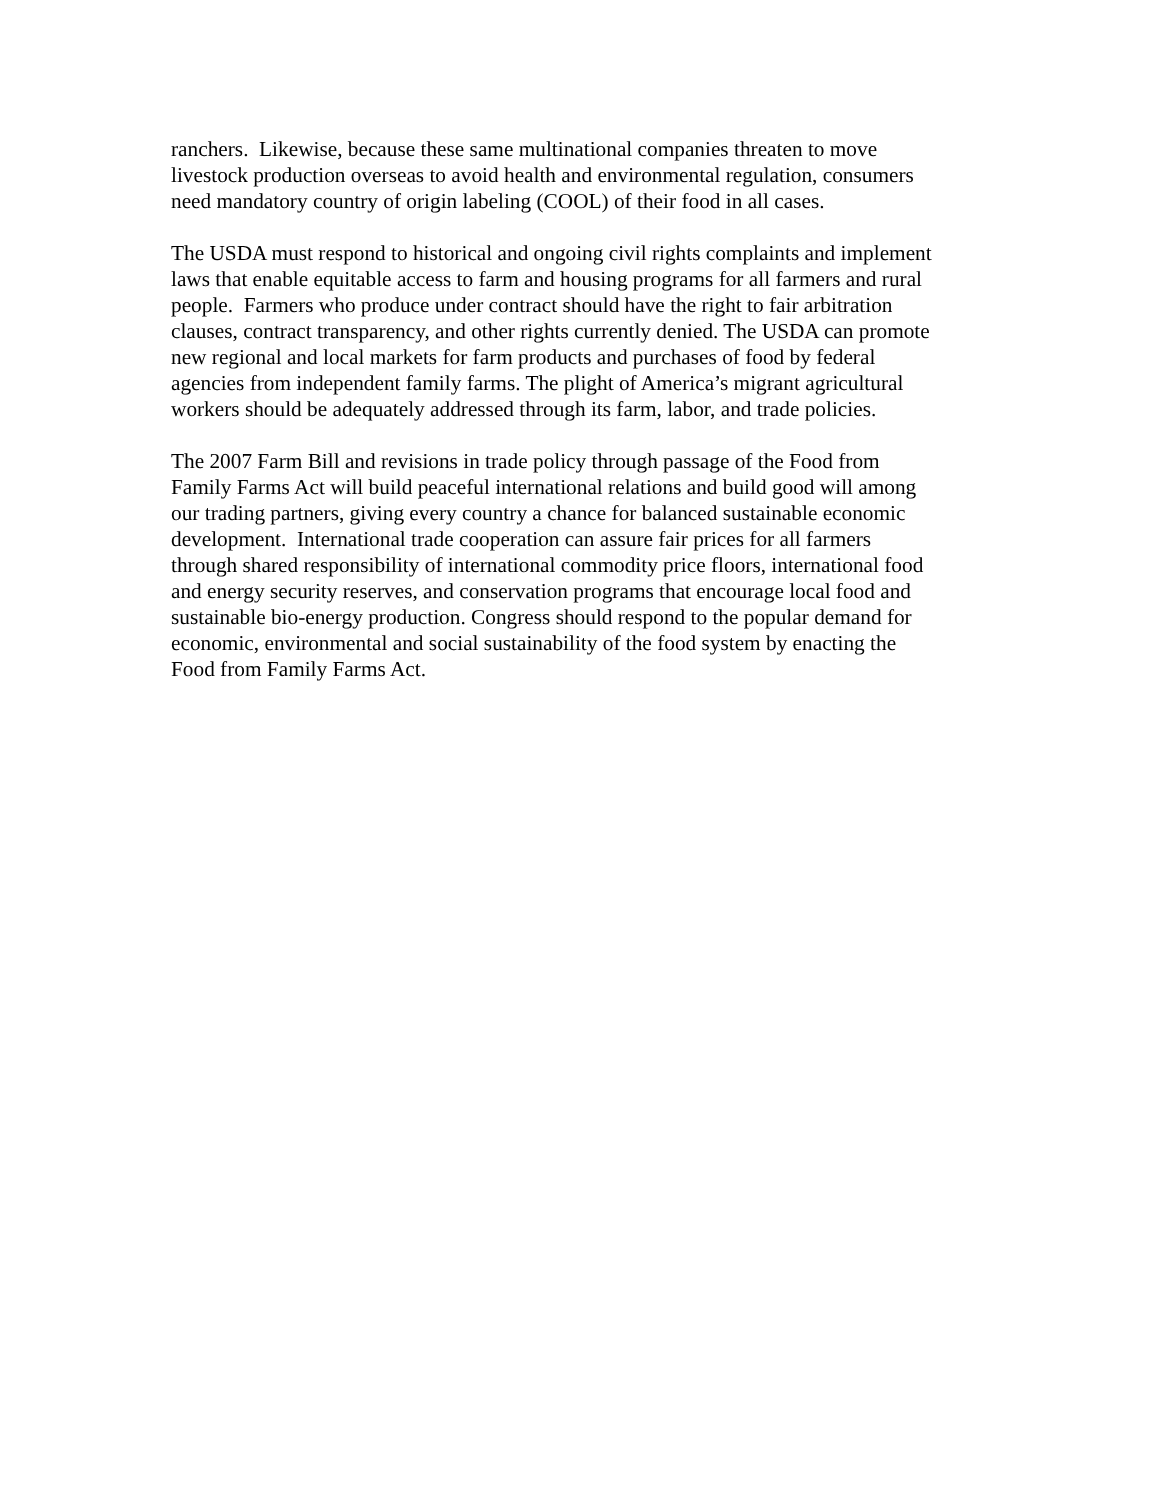ranchers. Likewise, because these same multinational companies threaten to move
livestock production overseas to avoid health and environmental regulation, consumers
need mandatory country of origin labeling (COOL) of their food in all cases.
The USDA must respond to historical and ongoing civil rights complaints and implement
laws that enable equitable access to farm and housing programs for all farmers and rural
people. Farmers who produce under contract should have the right to fair arbitration
clauses, contract transparency, and other rights currently denied. The USDA can promote
new regional and local markets for farm products and purchases of food by federal
agencies from independent family farms. The plight of America’s migrant agricultural
workers should be adequately addressed through its farm, labor, and trade policies.
The 2007 Farm Bill and revisions in trade policy through passage of the Food from
Family Farms Act will build peaceful international relations and build good will among
our trading partners, giving every country a chance for balanced sustainable economic
development. International trade cooperation can assure fair prices for all farmers
through shared responsibility of international commodity price floors, international food
and energy security reserves, and conservation programs that encourage local food and
sustainable bio-energy production. Congress should respond to the popular demand for
economic, environmental and social sustainability of the food system by enacting the
Food from Family Farms Act.